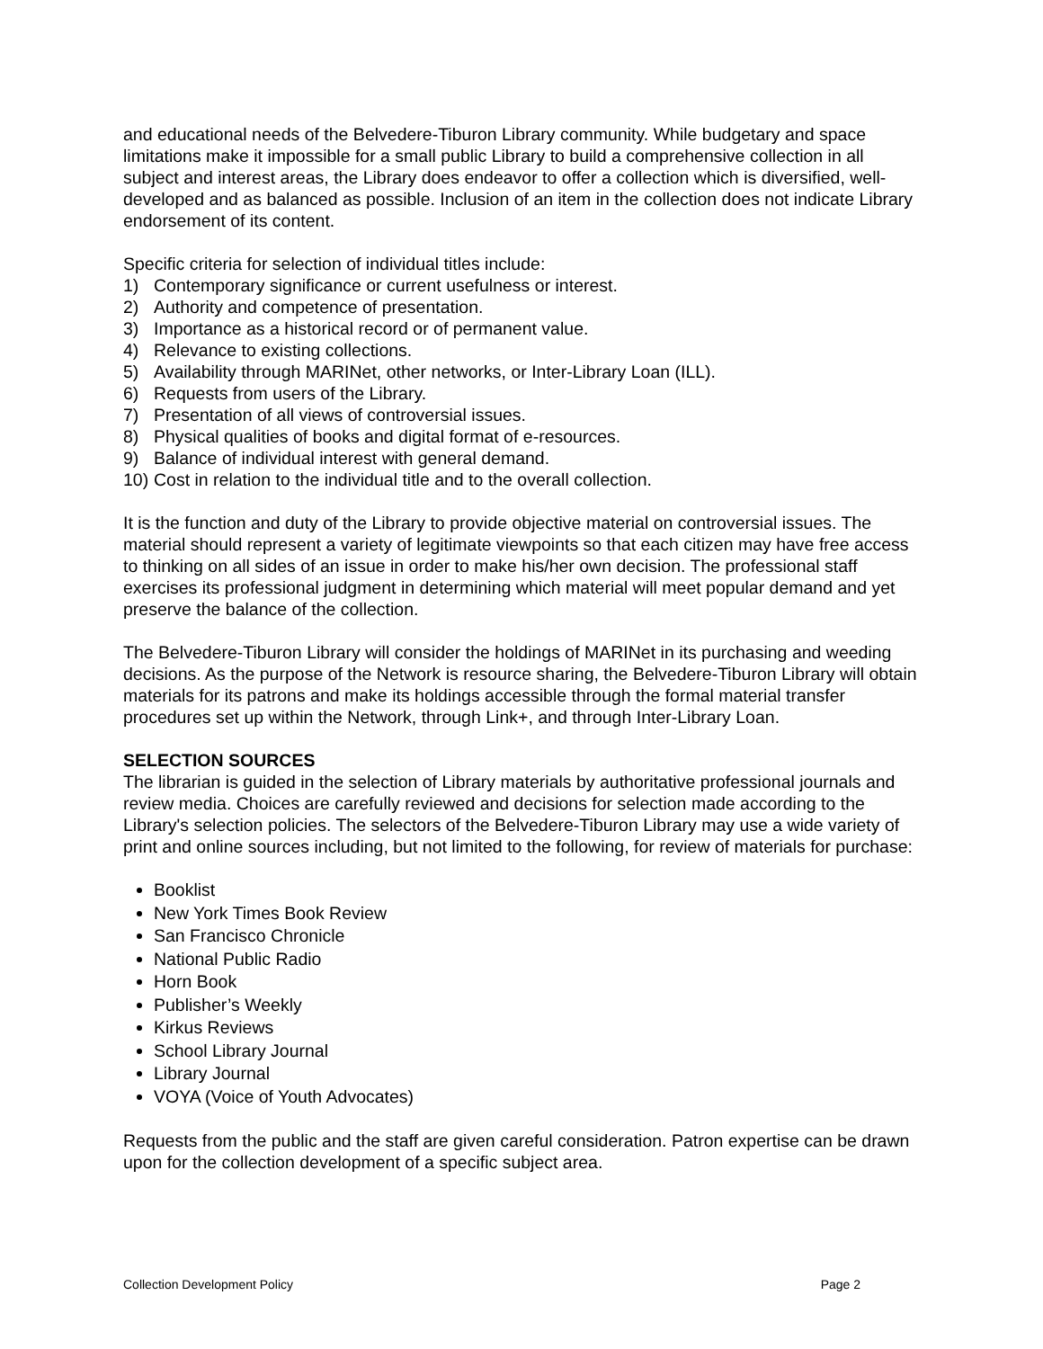and educational needs of the Belvedere-Tiburon Library community. While budgetary and space limitations make it impossible for a small public Library to build a comprehensive collection in all subject and interest areas, the Library does endeavor to offer a collection which is diversified, well-developed and as balanced as possible. Inclusion of an item in the collection does not indicate Library endorsement of its content.
Specific criteria for selection of individual titles include:
1) Contemporary significance or current usefulness or interest.
2) Authority and competence of presentation.
3) Importance as a historical record or of permanent value.
4) Relevance to existing collections.
5) Availability through MARINet, other networks, or Inter-Library Loan (ILL).
6) Requests from users of the Library.
7) Presentation of all views of controversial issues.
8) Physical qualities of books and digital format of e-resources.
9) Balance of individual interest with general demand.
10) Cost in relation to the individual title and to the overall collection.
It is the function and duty of the Library to provide objective material on controversial issues. The material should represent a variety of legitimate viewpoints so that each citizen may have free access to thinking on all sides of an issue in order to make his/her own decision. The professional staff exercises its professional judgment in determining which material will meet popular demand and yet preserve the balance of the collection.
The Belvedere-Tiburon Library will consider the holdings of MARINet in its purchasing and weeding decisions. As the purpose of the Network is resource sharing, the Belvedere-Tiburon Library will obtain materials for its patrons and make its holdings accessible through the formal material transfer procedures set up within the Network, through Link+, and through Inter-Library Loan.
SELECTION SOURCES
The librarian is guided in the selection of Library materials by authoritative professional journals and review media. Choices are carefully reviewed and decisions for selection made according to the Library's selection policies. The selectors of the Belvedere-Tiburon Library may use a wide variety of print and online sources including, but not limited to the following, for review of materials for purchase:
Booklist
New York Times Book Review
San Francisco Chronicle
National Public Radio
Horn Book
Publisher’s Weekly
Kirkus Reviews
School Library Journal
Library Journal
VOYA (Voice of Youth Advocates)
Requests from the public and the staff are given careful consideration. Patron expertise can be drawn upon for the collection development of a specific subject area.
Collection Development Policy Page 2